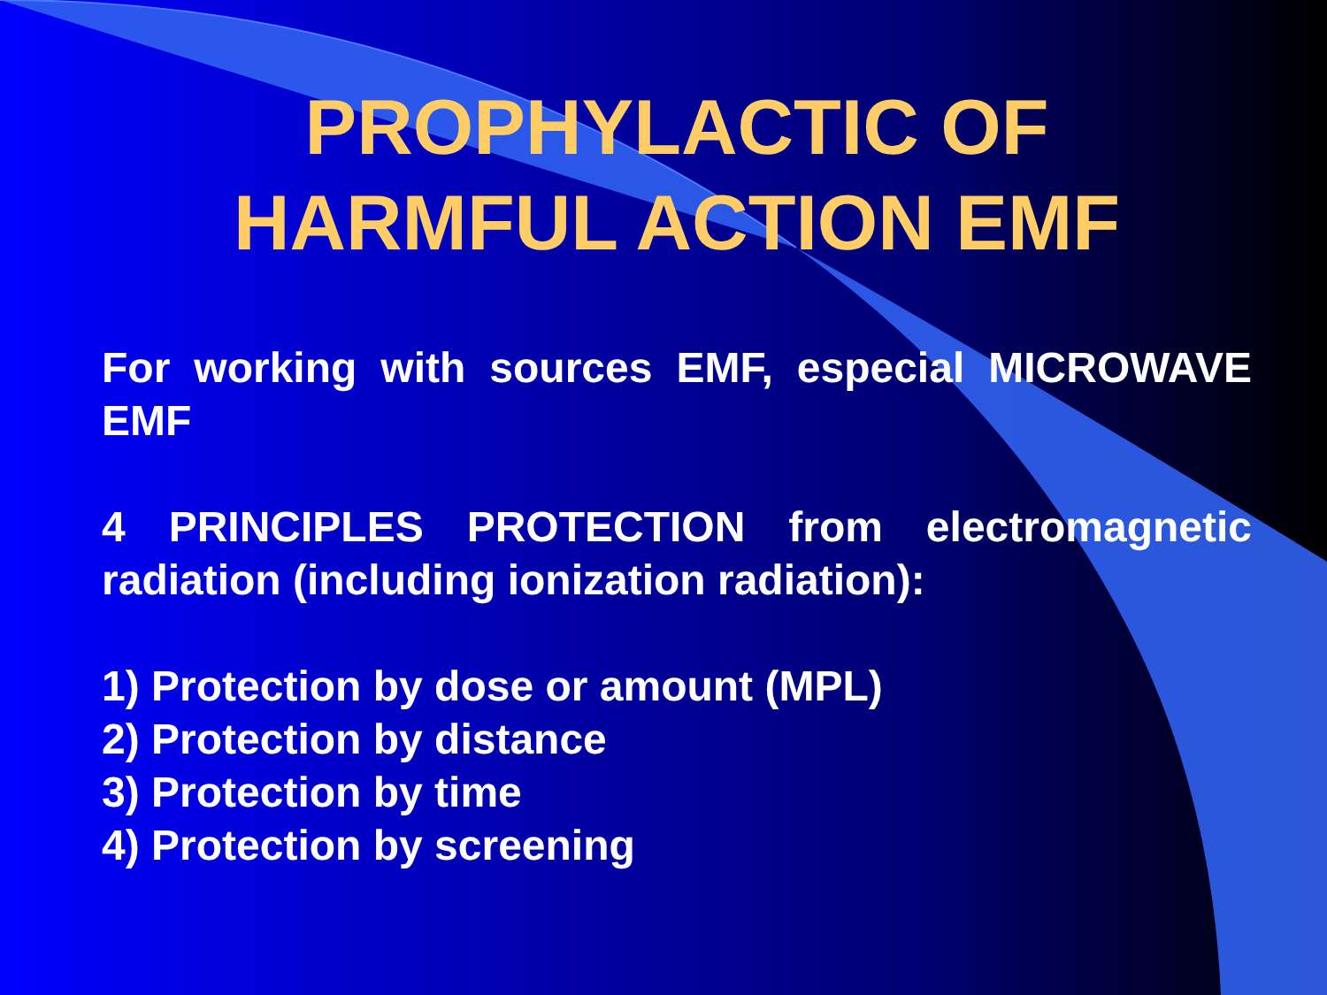PROPHYLACTIC OF HARMFUL ACTION EMF
For working with sources EMF, especial MICROWAVE EMF
4 PRINCIPLES PROTECTION from electromagnetic radiation (including ionization radiation):
1) Protection by dose or amount (MPL)
2) Protection by distance
3) Protection by time
4) Protection by screening